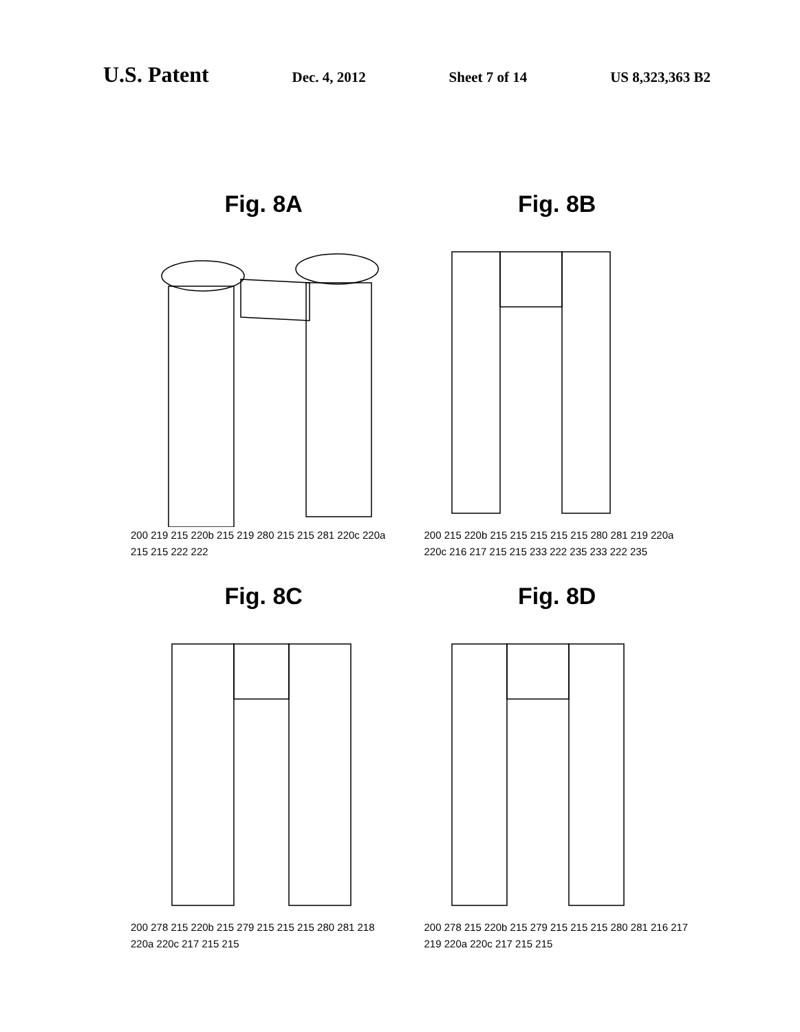U.S. Patent
Dec. 4, 2012 Sheet 7 of 14 US 8,323,363 B2
Fig. 8A
200 219 215 220b 215 219 280 215 215 281 220c 220a 215 215 222 222
Fig. 8B
200 215 220b 215 215 215 215 215 280 281 219 220a 220c 216 217 215 215 233 222 235 233 222 235
Fig. 8C
200 278 215 220b 215 279 215 215 215 280 281 218 220a 220c 217 215 215
Fig. 8D
200 278 215 220b 215 279 215 215 215 280 281 216 217 219 220a 220c 217 215 215